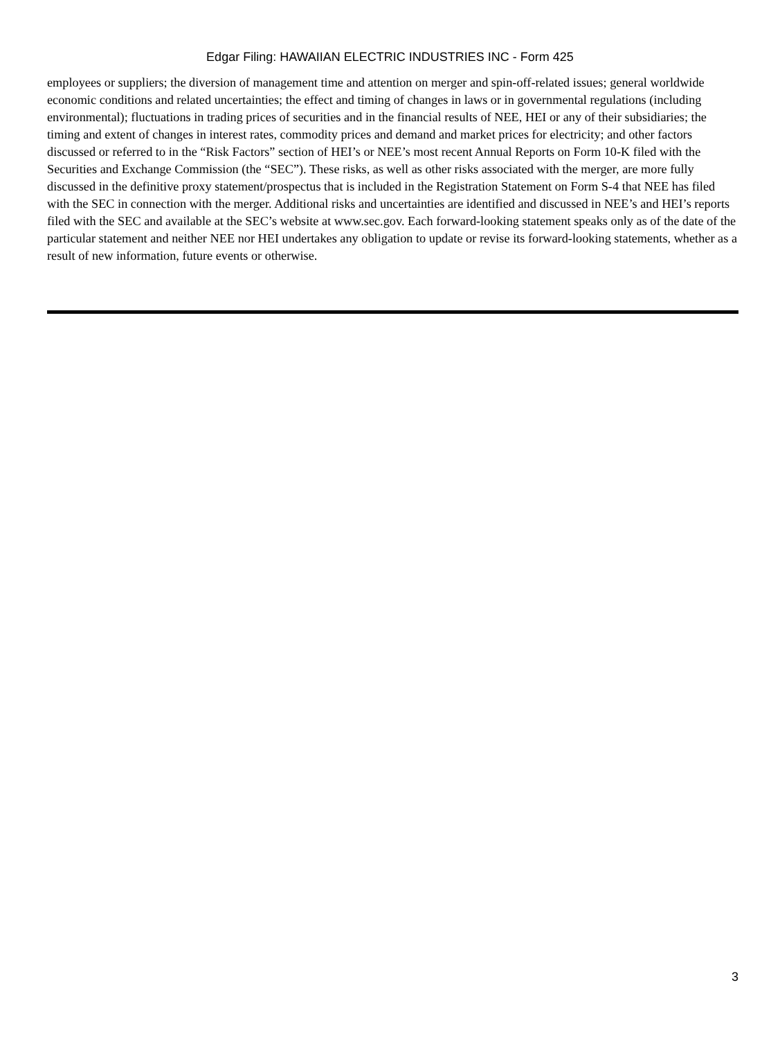Edgar Filing: HAWAIIAN ELECTRIC INDUSTRIES INC - Form 425
employees or suppliers; the diversion of management time and attention on merger and spin-off-related issues; general worldwide economic conditions and related uncertainties; the effect and timing of changes in laws or in governmental regulations (including environmental); fluctuations in trading prices of securities and in the financial results of NEE, HEI or any of their subsidiaries; the timing and extent of changes in interest rates, commodity prices and demand and market prices for electricity; and other factors discussed or referred to in the “Risk Factors” section of HEI’s or NEE’s most recent Annual Reports on Form 10-K filed with the Securities and Exchange Commission (the “SEC”). These risks, as well as other risks associated with the merger, are more fully discussed in the definitive proxy statement/prospectus that is included in the Registration Statement on Form S-4 that NEE has filed with the SEC in connection with the merger. Additional risks and uncertainties are identified and discussed in NEE’s and HEI’s reports filed with the SEC and available at the SEC’s website at www.sec.gov. Each forward-looking statement speaks only as of the date of the particular statement and neither NEE nor HEI undertakes any obligation to update or revise its forward-looking statements, whether as a result of new information, future events or otherwise.
3